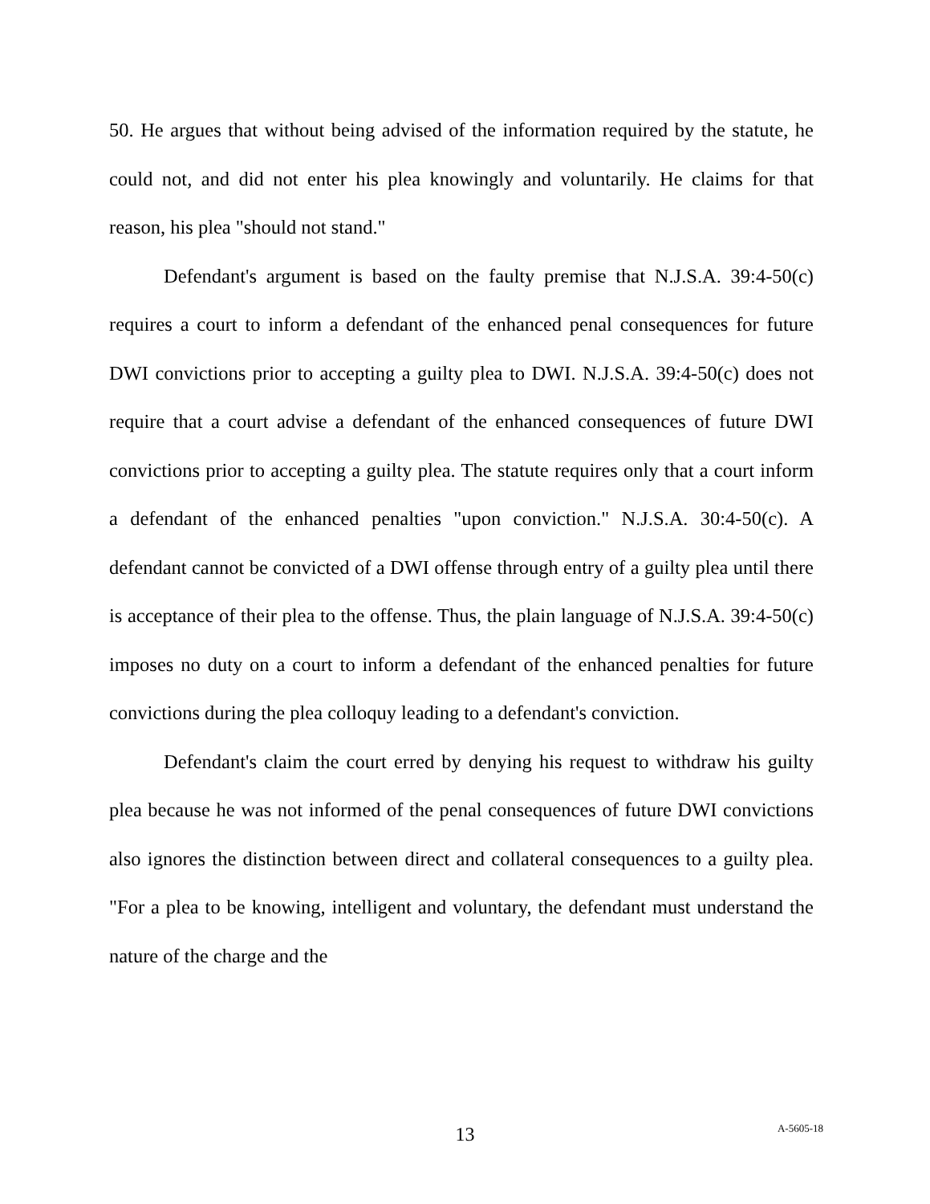50. He argues that without being advised of the information required by the statute, he could not, and did not enter his plea knowingly and voluntarily. He claims for that reason, his plea "should not stand."
Defendant's argument is based on the faulty premise that N.J.S.A. 39:4-50(c) requires a court to inform a defendant of the enhanced penal consequences for future DWI convictions prior to accepting a guilty plea to DWI. N.J.S.A. 39:4-50(c) does not require that a court advise a defendant of the enhanced consequences of future DWI convictions prior to accepting a guilty plea. The statute requires only that a court inform a defendant of the enhanced penalties "upon conviction." N.J.S.A. 30:4-50(c). A defendant cannot be convicted of a DWI offense through entry of a guilty plea until there is acceptance of their plea to the offense. Thus, the plain language of N.J.S.A. 39:4-50(c) imposes no duty on a court to inform a defendant of the enhanced penalties for future convictions during the plea colloquy leading to a defendant's conviction.
Defendant's claim the court erred by denying his request to withdraw his guilty plea because he was not informed of the penal consequences of future DWI convictions also ignores the distinction between direct and collateral consequences to a guilty plea. "For a plea to be knowing, intelligent and voluntary, the defendant must understand the nature of the charge and the
13
A-5605-18